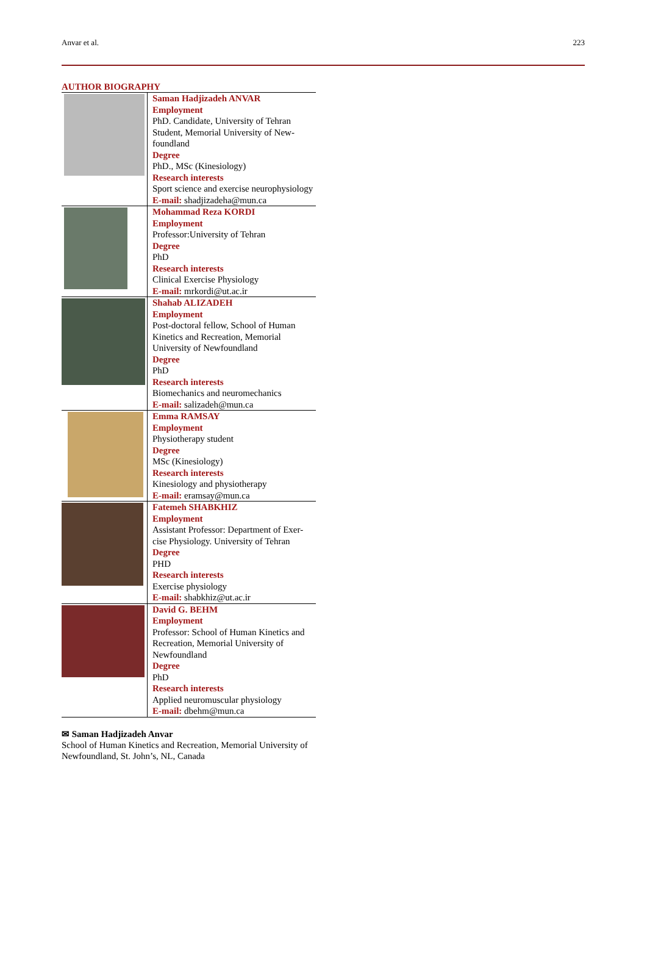Anvar et al. 223
AUTHOR BIOGRAPHY
| | Saman Hadjizadeh ANVAR Employment PhD. Candidate, University of Tehran Student, Memorial University of New-foundland Degree PhD., MSc (Kinesiology) Research interests Sport science and exercise neurophysiology E-mail: shadjizadeha@mun.ca |
| | Mohammad Reza KORDI Employment Professor:University of Tehran Degree PhD Research interests Clinical Exercise Physiology E-mail: mrkordi@ut.ac.ir |
| | Shahab ALIZADEH Employment Post-doctoral fellow, School of Human Kinetics and Recreation, Memorial University of Newfoundland Degree PhD Research interests Biomechanics and neuromechanics E-mail: salizadeh@mun.ca |
| | Emma RAMSAY Employment Physiotherapy student Degree MSc (Kinesiology) Research interests Kinesiology and physiotherapy E-mail: eramsay@mun.ca |
| | Fatemeh SHABKHIZ Employment Assistant Professor: Department of Exer-cise Physiology. University of Tehran Degree PHD Research interests Exercise physiology E-mail: shabkhiz@ut.ac.ir |
| | David G. BEHM Employment Professor: School of Human Kinetics and Recreation, Memorial University of Newfoundland Degree PhD Research interests Applied neuromuscular physiology E-mail: dbehm@mun.ca |
✉ Saman Hadjizadeh Anvar
School of Human Kinetics and Recreation, Memorial University of Newfoundland, St. John’s, NL, Canada